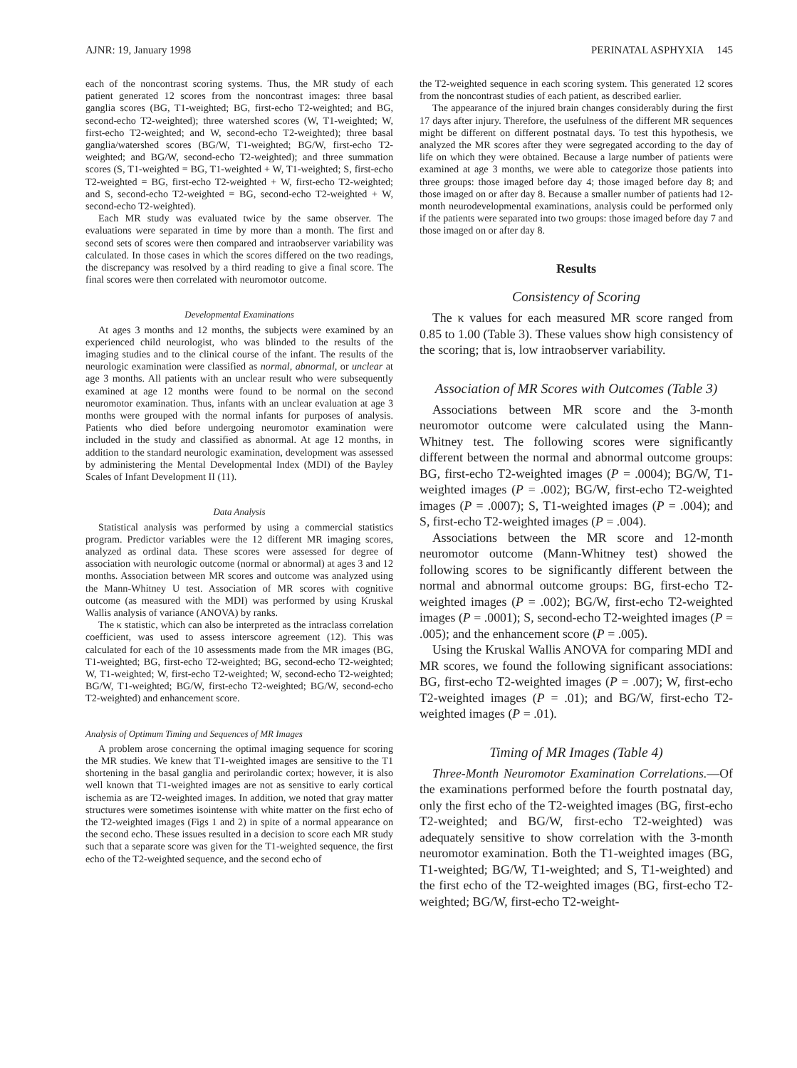AJNR: 19, January 1998 PERINATAL ASPHYXIA 145
each of the noncontrast scoring systems. Thus, the MR study of each patient generated 12 scores from the noncontrast images: three basal ganglia scores (BG, T1-weighted; BG, first-echo T2-weighted; and BG, second-echo T2-weighted); three watershed scores (W, T1-weighted; W, first-echo T2-weighted; and W, second-echo T2-weighted); three basal ganglia/watershed scores (BG/W, T1-weighted; BG/W, first-echo T2-weighted; and BG/W, second-echo T2-weighted); and three summation scores (S, T1-weighted = BG, T1-weighted + W, T1-weighted; S, first-echo T2-weighted = BG, first-echo T2-weighted + W, first-echo T2-weighted; and S, second-echo T2-weighted = BG, second-echo T2-weighted + W, second-echo T2-weighted).
Each MR study was evaluated twice by the same observer. The evaluations were separated in time by more than a month. The first and second sets of scores were then compared and intraobserver variability was calculated. In those cases in which the scores differed on the two readings, the discrepancy was resolved by a third reading to give a final score. The final scores were then correlated with neuromotor outcome.
Developmental Examinations
At ages 3 months and 12 months, the subjects were examined by an experienced child neurologist, who was blinded to the results of the imaging studies and to the clinical course of the infant. The results of the neurologic examination were classified as normal, abnormal, or unclear at age 3 months. All patients with an unclear result who were subsequently examined at age 12 months were found to be normal on the second neuromotor examination. Thus, infants with an unclear evaluation at age 3 months were grouped with the normal infants for purposes of analysis. Patients who died before undergoing neuromotor examination were included in the study and classified as abnormal. At age 12 months, in addition to the standard neurologic examination, development was assessed by administering the Mental Developmental Index (MDI) of the Bayley Scales of Infant Development II (11).
Data Analysis
Statistical analysis was performed by using a commercial statistics program. Predictor variables were the 12 different MR imaging scores, analyzed as ordinal data. These scores were assessed for degree of association with neurologic outcome (normal or abnormal) at ages 3 and 12 months. Association between MR scores and outcome was analyzed using the Mann-Whitney U test. Association of MR scores with cognitive outcome (as measured with the MDI) was performed by using Kruskal Wallis analysis of variance (ANOVA) by ranks.
The κ statistic, which can also be interpreted as the intraclass correlation coefficient, was used to assess interscore agreement (12). This was calculated for each of the 10 assessments made from the MR images (BG, T1-weighted; BG, first-echo T2-weighted; BG, second-echo T2-weighted; W, T1-weighted; W, first-echo T2-weighted; W, second-echo T2-weighted; BG/W, T1-weighted; BG/W, first-echo T2-weighted; BG/W, second-echo T2-weighted) and enhancement score.
Analysis of Optimum Timing and Sequences of MR Images
A problem arose concerning the optimal imaging sequence for scoring the MR studies. We knew that T1-weighted images are sensitive to the T1 shortening in the basal ganglia and perirolandic cortex; however, it is also well known that T1-weighted images are not as sensitive to early cortical ischemia as are T2-weighted images. In addition, we noted that gray matter structures were sometimes isointense with white matter on the first echo of the T2-weighted images (Figs 1 and 2) in spite of a normal appearance on the second echo. These issues resulted in a decision to score each MR study such that a separate score was given for the T1-weighted sequence, the first echo of the T2-weighted sequence, and the second echo of
the T2-weighted sequence in each scoring system. This generated 12 scores from the noncontrast studies of each patient, as described earlier.
The appearance of the injured brain changes considerably during the first 17 days after injury. Therefore, the usefulness of the different MR sequences might be different on different postnatal days. To test this hypothesis, we analyzed the MR scores after they were segregated according to the day of life on which they were obtained. Because a large number of patients were examined at age 3 months, we were able to categorize those patients into three groups: those imaged before day 4; those imaged before day 8; and those imaged on or after day 8. Because a smaller number of patients had 12-month neurodevelopmental examinations, analysis could be performed only if the patients were separated into two groups: those imaged before day 7 and those imaged on or after day 8.
Results
Consistency of Scoring
The κ values for each measured MR score ranged from 0.85 to 1.00 (Table 3). These values show high consistency of the scoring; that is, low intraobserver variability.
Association of MR Scores with Outcomes (Table 3)
Associations between MR score and the 3-month neuromotor outcome were calculated using the Mann-Whitney test. The following scores were significantly different between the normal and abnormal outcome groups: BG, first-echo T2-weighted images (P = .0004); BG/W, T1-weighted images (P = .002); BG/W, first-echo T2-weighted images (P = .0007); S, T1-weighted images (P = .004); and S, first-echo T2-weighted images (P = .004).
Associations between the MR score and 12-month neuromotor outcome (Mann-Whitney test) showed the following scores to be significantly different between the normal and abnormal outcome groups: BG, first-echo T2-weighted images (P = .002); BG/W, first-echo T2-weighted images (P = .0001); S, second-echo T2-weighted images (P = .005); and the enhancement score (P = .005).
Using the Kruskal Wallis ANOVA for comparing MDI and MR scores, we found the following significant associations: BG, first-echo T2-weighted images (P = .007); W, first-echo T2-weighted images (P = .01); and BG/W, first-echo T2-weighted images (P = .01).
Timing of MR Images (Table 4)
Three-Month Neuromotor Examination Correlations.—Of the examinations performed before the fourth postnatal day, only the first echo of the T2-weighted images (BG, first-echo T2-weighted; and BG/W, first-echo T2-weighted) was adequately sensitive to show correlation with the 3-month neuromotor examination. Both the T1-weighted images (BG, T1-weighted; BG/W, T1-weighted; and S, T1-weighted) and the first echo of the T2-weighted images (BG, first-echo T2-weighted; BG/W, first-echo T2-weight-